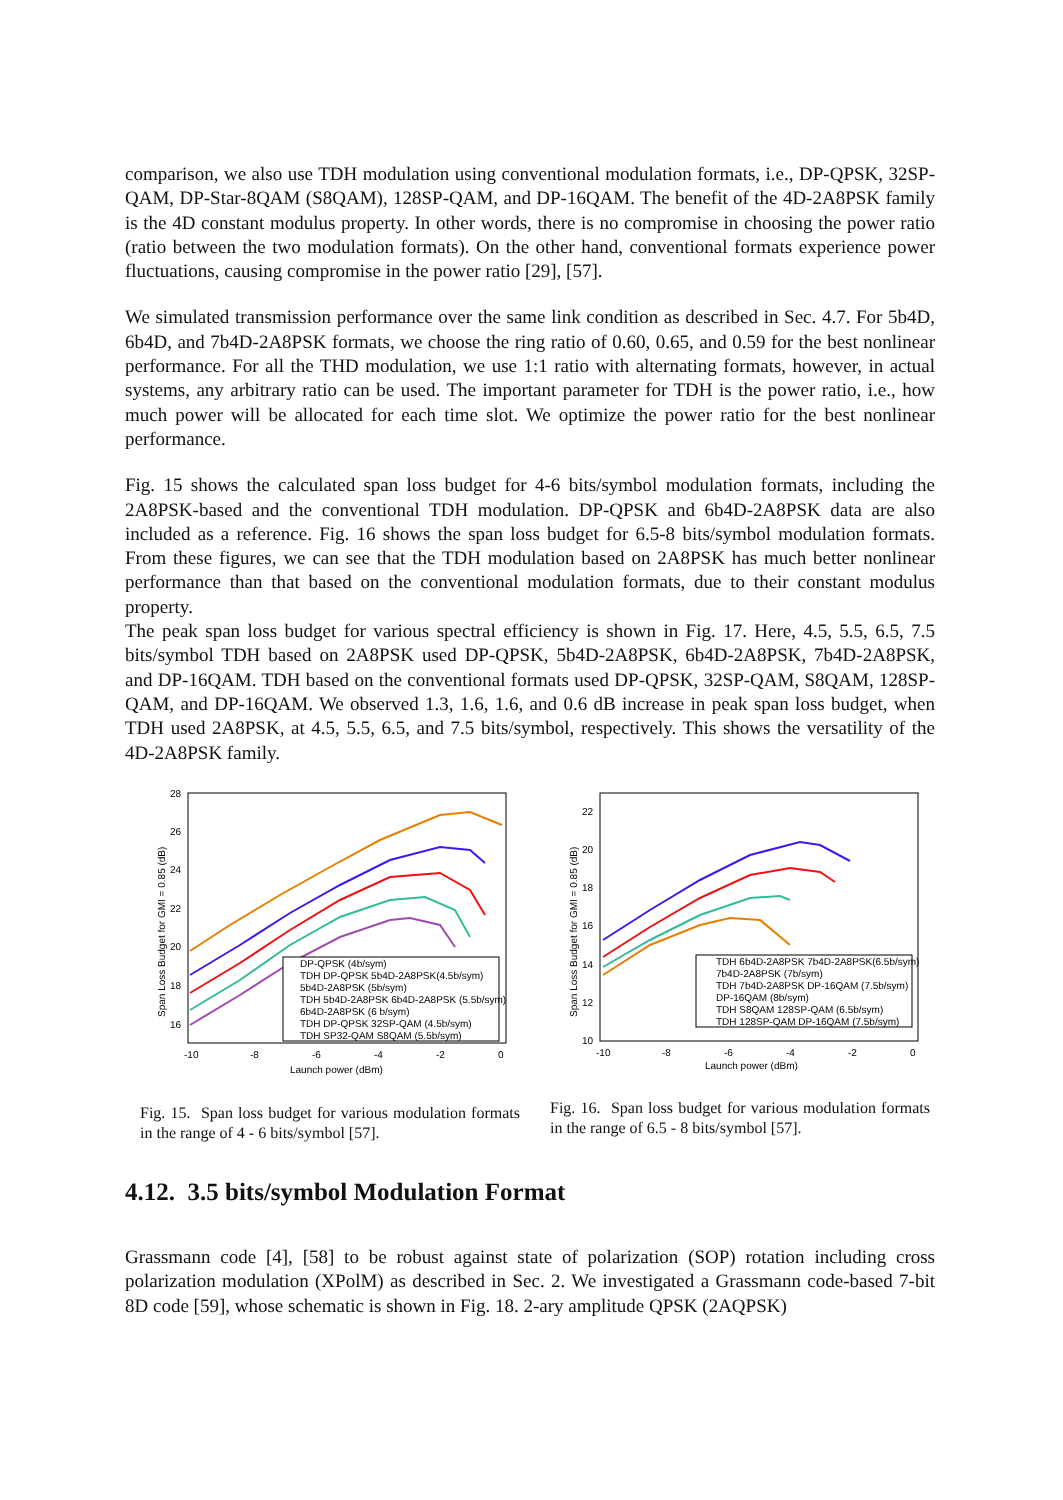comparison, we also use TDH modulation using conventional modulation formats, i.e., DP-QPSK, 32SP-QAM, DP-Star-8QAM (S8QAM), 128SP-QAM, and DP-16QAM. The benefit of the 4D-2A8PSK family is the 4D constant modulus property. In other words, there is no compromise in choosing the power ratio (ratio between the two modulation formats). On the other hand, conventional formats experience power fluctuations, causing compromise in the power ratio [29], [57].
We simulated transmission performance over the same link condition as described in Sec. 4.7. For 5b4D, 6b4D, and 7b4D-2A8PSK formats, we choose the ring ratio of 0.60, 0.65, and 0.59 for the best nonlinear performance. For all the THD modulation, we use 1:1 ratio with alternating formats, however, in actual systems, any arbitrary ratio can be used. The important parameter for TDH is the power ratio, i.e., how much power will be allocated for each time slot. We optimize the power ratio for the best nonlinear performance.
Fig. 15 shows the calculated span loss budget for 4-6 bits/symbol modulation formats, including the 2A8PSK-based and the conventional TDH modulation. DP-QPSK and 6b4D-2A8PSK data are also included as a reference. Fig. 16 shows the span loss budget for 6.5-8 bits/symbol modulation formats. From these figures, we can see that the TDH modulation based on 2A8PSK has much better nonlinear performance than that based on the conventional modulation formats, due to their constant modulus property.
The peak span loss budget for various spectral efficiency is shown in Fig. 17. Here, 4.5, 5.5, 6.5, 7.5 bits/symbol TDH based on 2A8PSK used DP-QPSK, 5b4D-2A8PSK, 6b4D-2A8PSK, 7b4D-2A8PSK, and DP-16QAM. TDH based on the conventional formats used DP-QPSK, 32SP-QAM, S8QAM, 128SP-QAM, and DP-16QAM. We observed 1.3, 1.6, 1.6, and 0.6 dB increase in peak span loss budget, when TDH used 2A8PSK, at 4.5, 5.5, 6.5, and 7.5 bits/symbol, respectively. This shows the versatility of the 4D-2A8PSK family.
28
26
24
22
20
18
16
-10
-8
-6
-4
-2
0
Launch power (dBm)
Span Loss Budget for GMI = 0.85 (dB)
DP-QPSK (4b/sym)
TDH DP-QPSK 5b4D-2A8PSK(4.5b/sym)
5b4D-2A8PSK (5b/sym)
TDH 5b4D-2A8PSK 6b4D-2A8PSK (5.5b/sym)
6b4D-2A8PSK (6 b/sym)
TDH DP-QPSK 32SP-QAM (4.5b/sym)
TDH SP32-QAM S8QAM (5.5b/sym)
Fig. 15. Span loss budget for various modulation formats in the range of 4 - 6 bits/symbol [57].
22
20
18
16
14
12
10
-10
-8
-6
-4
-2
0
Launch power (dBm)
Span Loss Budget for GMI = 0.85 (dB)
TDH 6b4D-2A8PSK 7b4D-2A8PSK(6.5b/sym)
7b4D-2A8PSK (7b/sym)
TDH 7b4D-2A8PSK DP-16QAM (7.5b/sym)
DP-16QAM (8b/sym)
TDH S8QAM 128SP-QAM (6.5b/sym)
TDH 128SP-QAM DP-16QAM (7.5b/sym)
Fig. 16. Span loss budget for various modulation formats in the range of 6.5 - 8 bits/symbol [57].
4.12. 3.5 bits/symbol Modulation Format
Grassmann code [4], [58] to be robust against state of polarization (SOP) rotation including cross polarization modulation (XPolM) as described in Sec. 2. We investigated a Grassmann code-based 7-bit 8D code [59], whose schematic is shown in Fig. 18. 2-ary amplitude QPSK (2AQPSK)